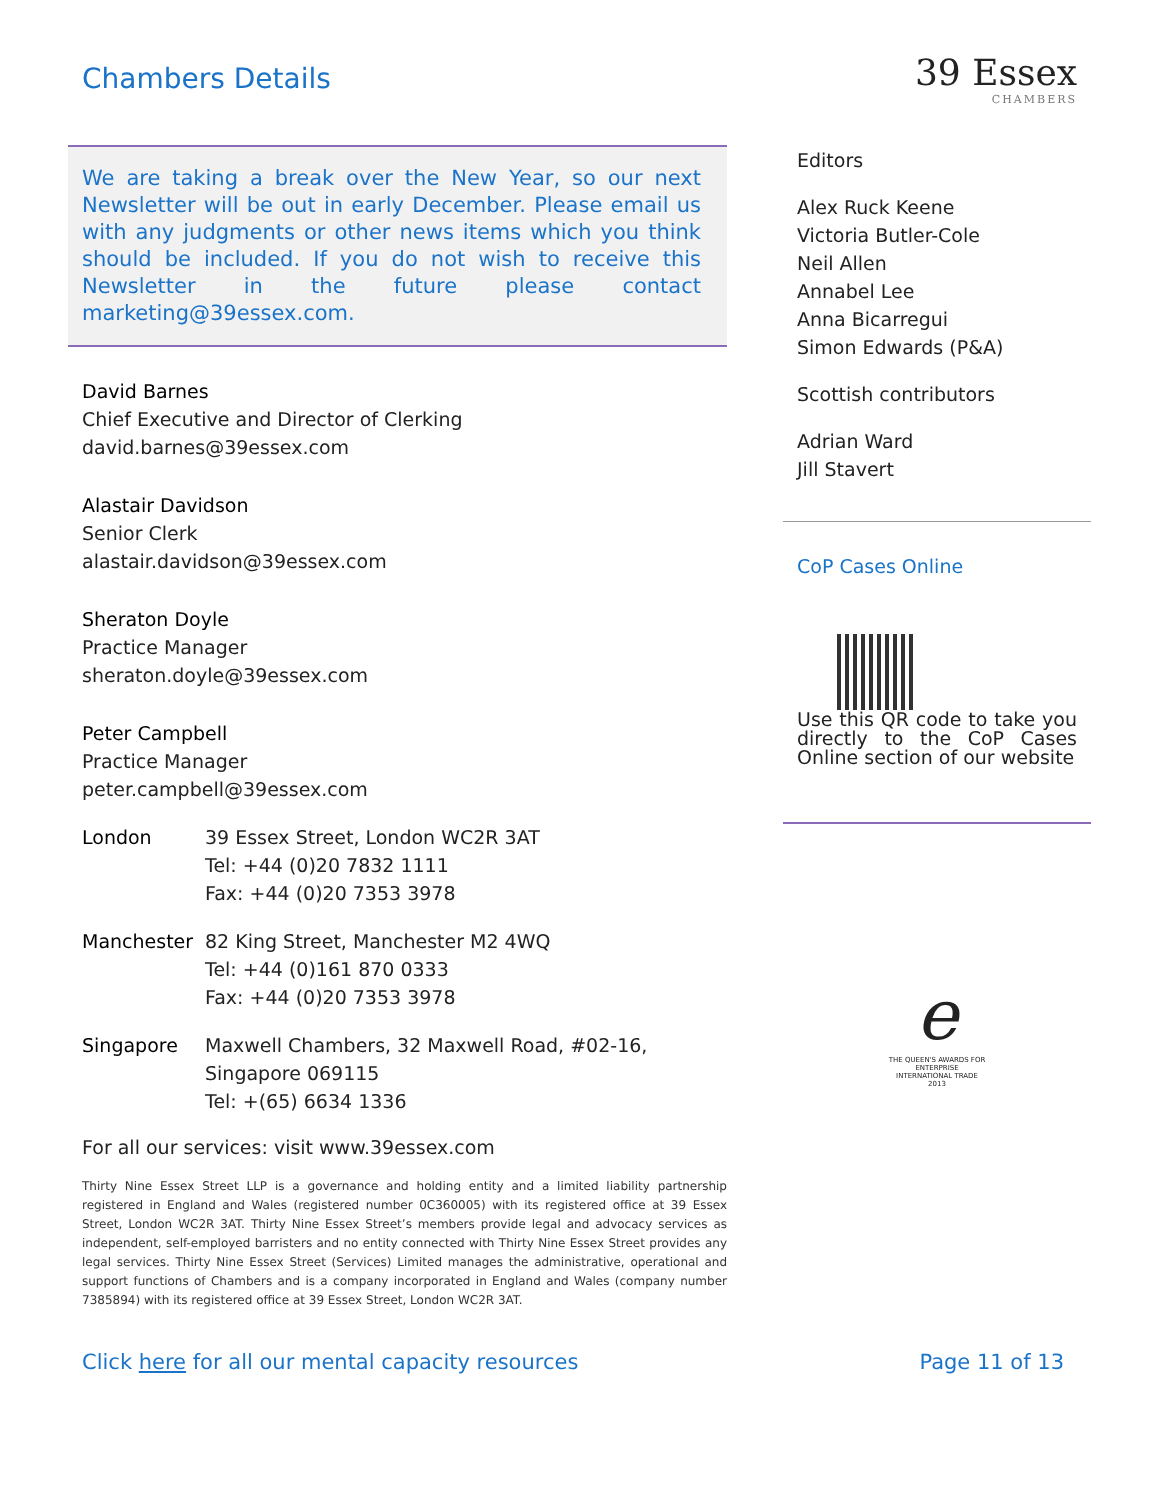Chambers Details
We are taking a break over the New Year, so our next Newsletter will be out in early December. Please email us with any judgments or other news items which you think should be included. If you do not wish to receive this Newsletter in the future please contact marketing@39essex.com.
David Barnes
Chief Executive and Director of Clerking
david.barnes@39essex.com
Alastair Davidson
Senior Clerk
alastair.davidson@39essex.com
Sheraton Doyle
Practice Manager
sheraton.doyle@39essex.com
Peter Campbell
Practice Manager
peter.campbell@39essex.com
London 39 Essex Street, London WC2R 3AT
Tel: +44 (0)20 7832 1111
Fax: +44 (0)20 7353 3978
Manchester 82 King Street, Manchester M2 4WQ
Tel: +44 (0)161 870 0333
Fax: +44 (0)20 7353 3978
Singapore Maxwell Chambers, 32 Maxwell Road, #02-16,
Singapore 069115
Tel: +(65) 6634 1336
For all our services: visit www.39essex.com
Thirty Nine Essex Street LLP is a governance and holding entity and a limited liability partnership registered in England and Wales (registered number 0C360005) with its registered office at 39 Essex Street, London WC2R 3AT. Thirty Nine Essex Street’s members provide legal and advocacy services as independent, self-employed barristers and no entity connected with Thirty Nine Essex Street provides any legal services. Thirty Nine Essex Street (Services) Limited manages the administrative, operational and support functions of Chambers and is a company incorporated in England and Wales (company number 7385894) with its registered office at 39 Essex Street, London WC2R 3AT.
39 Essex
CHAMBERS
Editors
Alex Ruck Keene
Victoria Butler-Cole
Neil Allen
Annabel Lee
Anna Bicarregui
Simon Edwards (P&A)
Scottish contributors
Adrian Ward
Jill Stavert
CoP Cases Online
Use this QR code to take you directly to the CoP Cases Online section of our website
e
THE QUEEN'S AWARDS FOR ENTERPRISE INTERNATIONAL TRADE 2013
Click here for all our mental capacity resources
Page 11 of 13